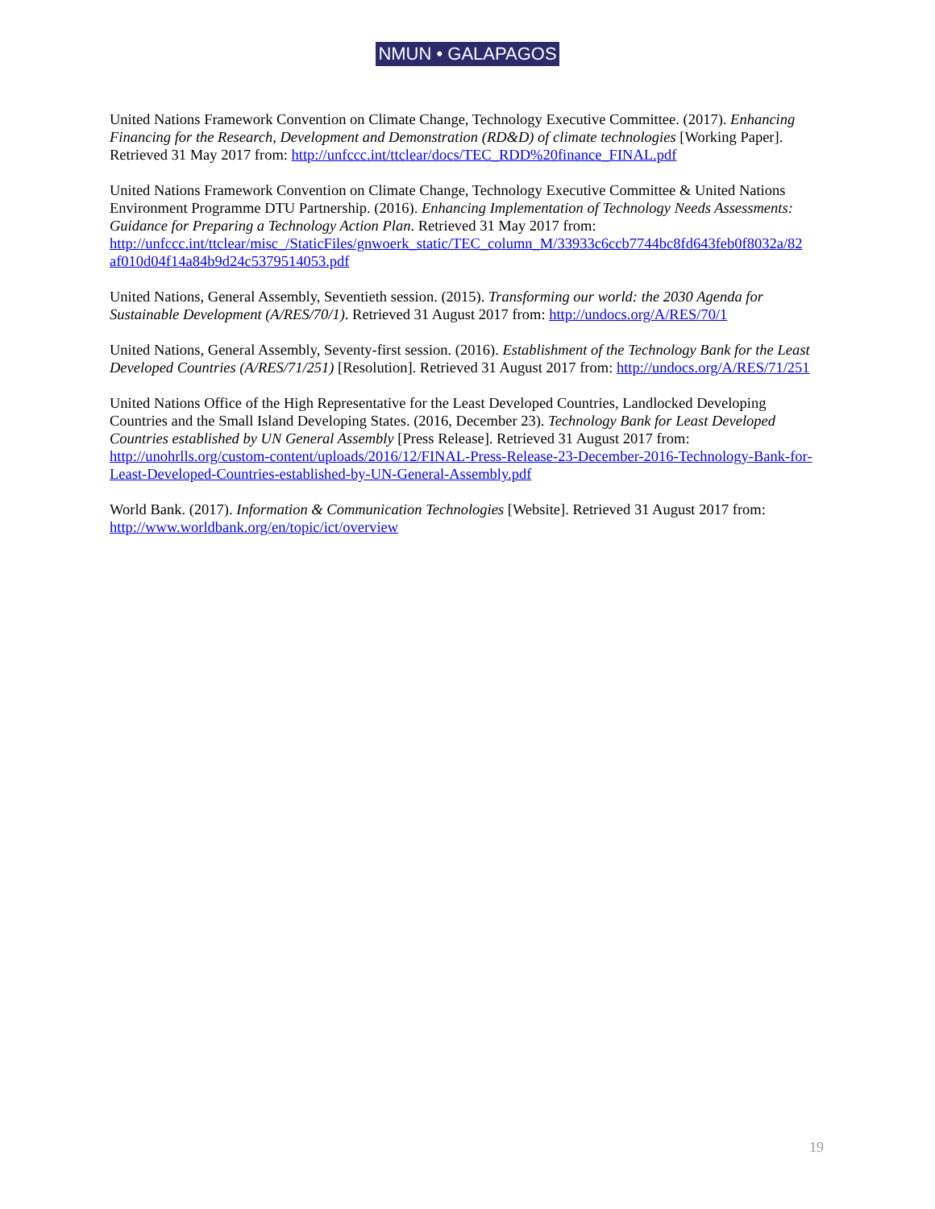NMUN • GALAPAGOS
United Nations Framework Convention on Climate Change, Technology Executive Committee. (2017). Enhancing Financing for the Research, Development and Demonstration (RD&D) of climate technologies [Working Paper]. Retrieved 31 May 2017 from: http://unfccc.int/ttclear/docs/TEC_RDD%20finance_FINAL.pdf
United Nations Framework Convention on Climate Change, Technology Executive Committee & United Nations Environment Programme DTU Partnership. (2016). Enhancing Implementation of Technology Needs Assessments: Guidance for Preparing a Technology Action Plan. Retrieved 31 May 2017 from: http://unfccc.int/ttclear/misc_/StaticFiles/gnwoerk_static/TEC_column_M/33933c6ccb7744bc8fd643feb0f8032a/82 af010d04f14a84b9d24c5379514053.pdf
United Nations, General Assembly, Seventieth session. (2015). Transforming our world: the 2030 Agenda for Sustainable Development (A/RES/70/1). Retrieved 31 August 2017 from: http://undocs.org/A/RES/70/1
United Nations, General Assembly, Seventy-first session. (2016). Establishment of the Technology Bank for the Least Developed Countries (A/RES/71/251) [Resolution]. Retrieved 31 August 2017 from: http://undocs.org/A/RES/71/251
United Nations Office of the High Representative for the Least Developed Countries, Landlocked Developing Countries and the Small Island Developing States. (2016, December 23). Technology Bank for Least Developed Countries established by UN General Assembly [Press Release]. Retrieved 31 August 2017 from: http://unohrlls.org/custom-content/uploads/2016/12/FINAL-Press-Release-23-December-2016-Technology-Bank-for-Least-Developed-Countries-established-by-UN-General-Assembly.pdf
World Bank. (2017). Information & Communication Technologies [Website]. Retrieved 31 August 2017 from: http://www.worldbank.org/en/topic/ict/overview
19